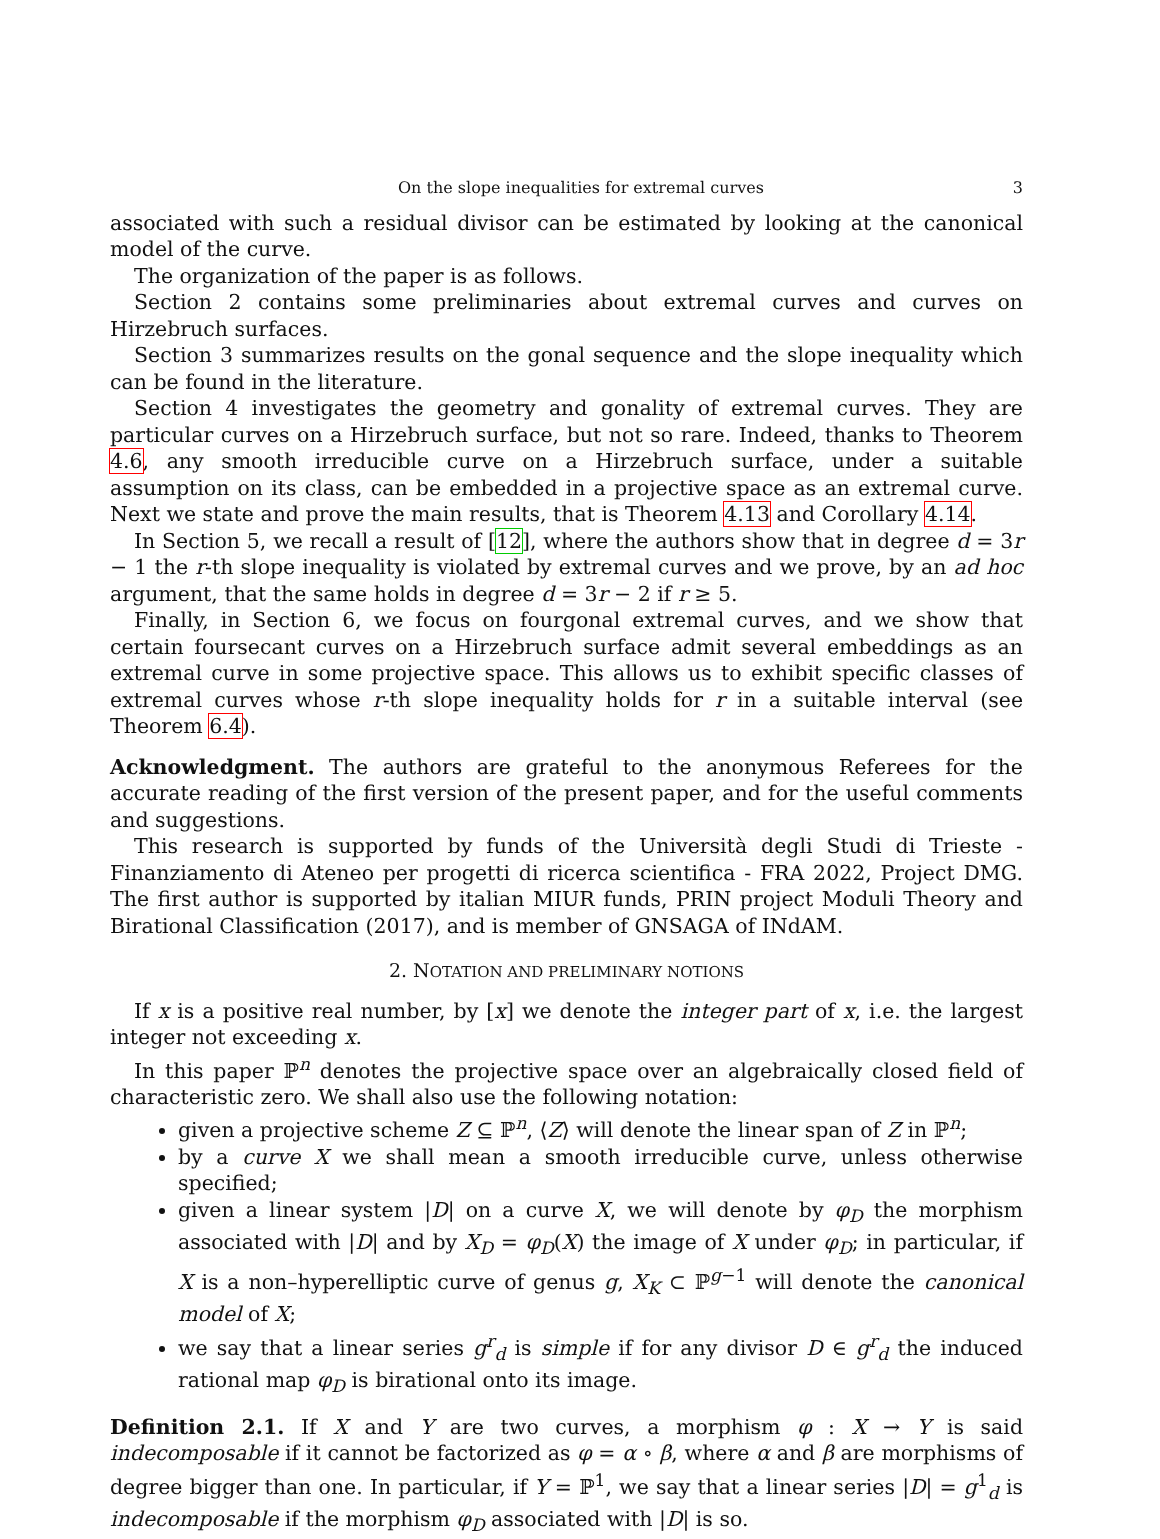On the slope inequalities for extremal curves 3
associated with such a residual divisor can be estimated by looking at the canonical model of the curve.
The organization of the paper is as follows.
Section 2 contains some preliminaries about extremal curves and curves on Hirzebruch surfaces.
Section 3 summarizes results on the gonal sequence and the slope inequality which can be found in the literature.
Section 4 investigates the geometry and gonality of extremal curves. They are particular curves on a Hirzebruch surface, but not so rare. Indeed, thanks to Theorem 4.6, any smooth irreducible curve on a Hirzebruch surface, under a suitable assumption on its class, can be embedded in a projective space as an extremal curve. Next we state and prove the main results, that is Theorem 4.13 and Corollary 4.14.
In Section 5, we recall a result of [12], where the authors show that in degree d = 3r − 1 the r-th slope inequality is violated by extremal curves and we prove, by an ad hoc argument, that the same holds in degree d = 3r − 2 if r ≥ 5.
Finally, in Section 6, we focus on fourgonal extremal curves, and we show that certain foursecant curves on a Hirzebruch surface admit several embeddings as an extremal curve in some projective space. This allows us to exhibit specific classes of extremal curves whose r-th slope inequality holds for r in a suitable interval (see Theorem 6.4).
Acknowledgment. The authors are grateful to the anonymous Referees for the accurate reading of the first version of the present paper, and for the useful comments and suggestions.
This research is supported by funds of the Università degli Studi di Trieste - Finanziamento di Ateneo per progetti di ricerca scientifica - FRA 2022, Project DMG. The first author is supported by italian MIUR funds, PRIN project Moduli Theory and Birational Classification (2017), and is member of GNSAGA of INdAM.
2. NOTATION AND PRELIMINARY NOTIONS
If x is a positive real number, by [x] we denote the integer part of x, i.e. the largest integer not exceeding x.
In this paper ℙ<sup>n</sup> denotes the projective space over an algebraically closed field of characteristic zero. We shall also use the following notation:
given a projective scheme Z ⊆ ℙ<sup>n</sup>, ⟨Z⟩ will denote the linear span of Z in ℙ<sup>n</sup>;
by a curve X we shall mean a smooth irreducible curve, unless otherwise specified;
given a linear system |D| on a curve X, we will denote by φ<sub>D</sub> the morphism associated with |D| and by X<sub>D</sub> = φ<sub>D</sub>(X) the image of X under φ<sub>D</sub>; in particular, if X is a non–hyperelliptic curve of genus g, X<sub>K</sub> ⊂ ℙ<sup>g−1</sup> will denote the canonical model of X;
we say that a linear series g<sup>r</sup><sub>d</sub> is simple if for any divisor D ∈ g<sup>r</sup><sub>d</sub> the induced rational map φ<sub>D</sub> is birational onto its image.
Definition 2.1. If X and Y are two curves, a morphism φ : X → Y is said indecomposable if it cannot be factorized as φ = α ∘ β, where α and β are morphisms of degree bigger than one. In particular, if Y = ℙ<sup>1</sup>, we say that a linear series |D| = g<sup>1</sup><sub>d</sub> is indecomposable if the morphism φ<sub>D</sub> associated with |D| is so.